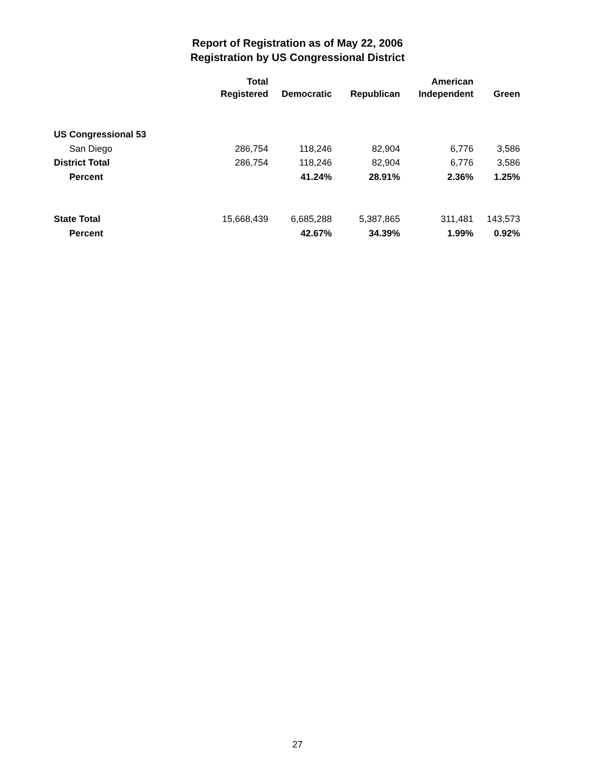Report of Registration as of May 22, 2006
Registration by US Congressional District
| | Total | | | American | |
| --- | --- | --- | --- | --- | --- |
| | Registered | Democratic | Republican | Independent | Green |
| US Congressional 53 | | | | | |
| San Diego | 286,754 | 118,246 | 82,904 | 6,776 | 3,586 |
| District Total | 286,754 | 118,246 | 82,904 | 6,776 | 3,586 |
| Percent | | 41.24% | 28.91% | 2.36% | 1.25% |
| State Total | 15,668,439 | 6,685,288 | 5,387,865 | 311,481 | 143,573 |
| Percent | | 42.67% | 34.39% | 1.99% | 0.92% |
27